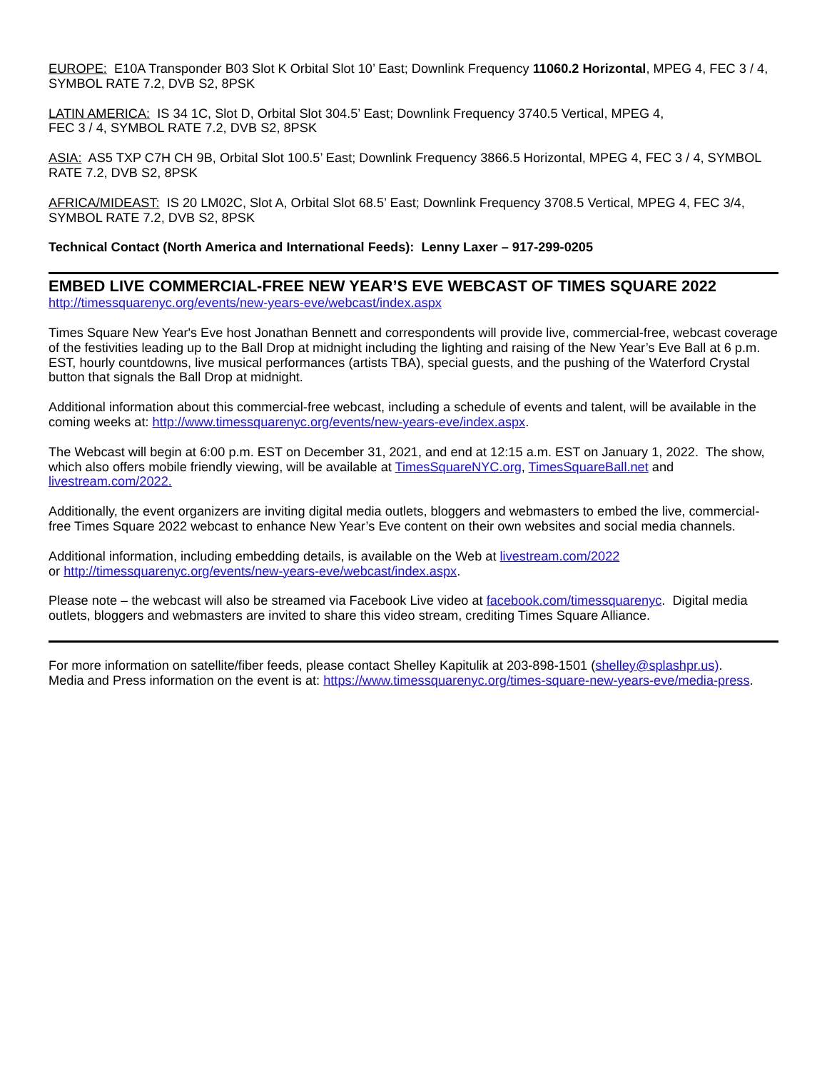EUROPE: E10A Transponder B03 Slot K Orbital Slot 10’ East; Downlink Frequency 11060.2 Horizontal, MPEG 4, FEC 3 / 4, SYMBOL RATE 7.2, DVB S2, 8PSK
LATIN AMERICA: IS 34 1C, Slot D, Orbital Slot 304.5’ East; Downlink Frequency 3740.5 Vertical, MPEG 4,
FEC 3 / 4, SYMBOL RATE 7.2, DVB S2, 8PSK
ASIA: AS5 TXP C7H CH 9B, Orbital Slot 100.5’ East; Downlink Frequency 3866.5 Horizontal, MPEG 4, FEC 3 / 4, SYMBOL RATE 7.2, DVB S2, 8PSK
AFRICA/MIDEAST: IS 20 LM02C, Slot A, Orbital Slot 68.5’ East; Downlink Frequency 3708.5 Vertical, MPEG 4, FEC 3/4, SYMBOL RATE 7.2, DVB S2, 8PSK
Technical Contact (North America and International Feeds): Lenny Laxer – 917-299-0205
EMBED LIVE COMMERCIAL-FREE NEW YEAR’S EVE WEBCAST OF TIMES SQUARE 2022
http://timessquarenyc.org/events/new-years-eve/webcast/index.aspx
Times Square New Year's Eve host Jonathan Bennett and correspondents will provide live, commercial-free, webcast coverage of the festivities leading up to the Ball Drop at midnight including the lighting and raising of the New Year’s Eve Ball at 6 p.m. EST, hourly countdowns, live musical performances (artists TBA), special guests, and the pushing of the Waterford Crystal button that signals the Ball Drop at midnight.
Additional information about this commercial-free webcast, including a schedule of events and talent, will be available in the coming weeks at: http://www.timessquarenyc.org/events/new-years-eve/index.aspx.
The Webcast will begin at 6:00 p.m. EST on December 31, 2021, and end at 12:15 a.m. EST on January 1, 2022. The show, which also offers mobile friendly viewing, will be available at TimesSquareNYC.org, TimesSquareBall.net and livestream.com/2022.
Additionally, the event organizers are inviting digital media outlets, bloggers and webmasters to embed the live, commercial-free Times Square 2022 webcast to enhance New Year’s Eve content on their own websites and social media channels.
Additional information, including embedding details, is available on the Web at livestream.com/2022
or http://timessquarenyc.org/events/new-years-eve/webcast/index.aspx.
Please note – the webcast will also be streamed via Facebook Live video at facebook.com/timessquarenyc. Digital media outlets, bloggers and webmasters are invited to share this video stream, crediting Times Square Alliance.
For more information on satellite/fiber feeds, please contact Shelley Kapitulik at 203-898-1501 (shelley@splashpr.us).
Media and Press information on the event is at: https://www.timessquarenyc.org/times-square-new-years-eve/media-press.